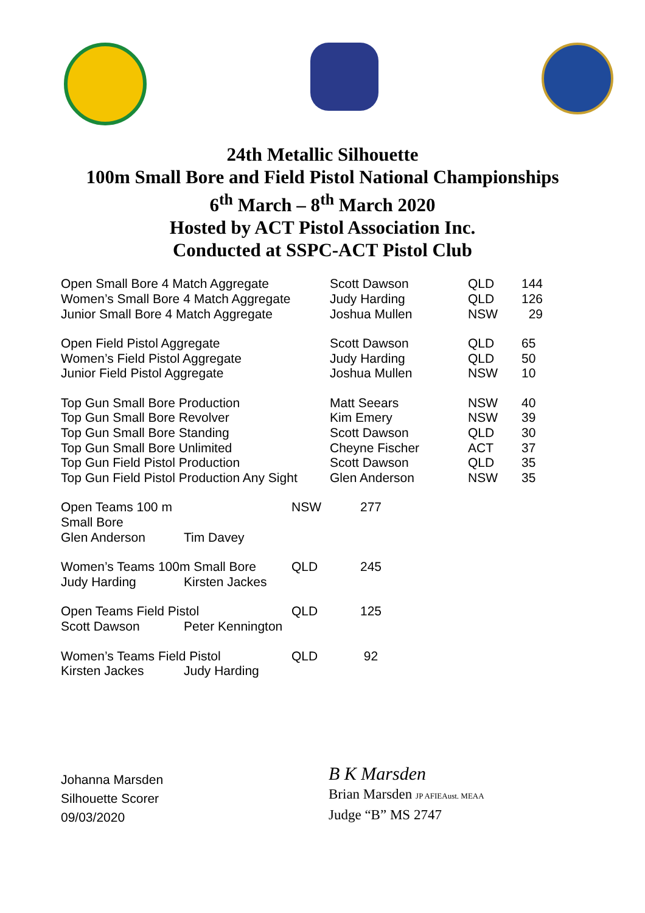24th Metallic Silhouette
100m Small Bore and Field Pistol National Championships
6<sup>th</sup> March – 8<sup>th</sup> March 2020
Hosted by ACT Pistol Association Inc.
Conducted at SSPC-ACT Pistol Club
| Open Small Bore 4 Match Aggregate | Scott Dawson | QLD | 144 |
| Women’s Small Bore 4 Match Aggregate | Judy Harding | QLD | 126 |
| Junior Small Bore 4 Match Aggregate | Joshua Mullen | NSW | 29 |
| Open Field Pistol Aggregate | Scott Dawson | QLD | 65 |
| Women’s Field Pistol Aggregate | Judy Harding | QLD | 50 |
| Junior Field Pistol Aggregate | Joshua Mullen | NSW | 10 |
| Top Gun Small Bore Production | Matt Seears | NSW | 40 |
| Top Gun Small Bore Revolver | Kim Emery | NSW | 39 |
| Top Gun Small Bore Standing | Scott Dawson | QLD | 30 |
| Top Gun Small Bore Unlimited | Cheyne Fischer | ACT | 37 |
| Top Gun Field Pistol Production | Scott Dawson | QLD | 35 |
| Top Gun Field Pistol Production Any Sight | Glen Anderson | NSW | 35 |
| Open Teams 100 m Small Bore | | NSW | 277 |
| Glen Anderson | Tim Davey | | |
| Women’s Teams 100m Small Bore | | QLD | 245 |
| Judy Harding | Kirsten Jackes | | |
| Open Teams Field Pistol | | QLD | 125 |
| Scott Dawson | Peter Kennington | | |
| Women’s Teams Field Pistol | | QLD | 92 |
| Kirsten Jackes | Judy Harding | | |
Johanna Marsden
Silhouette Scorer
09/03/2020
B K Marsden
Brian Marsden JP AFIEAust. MEAA
Judge “B” MS 2747